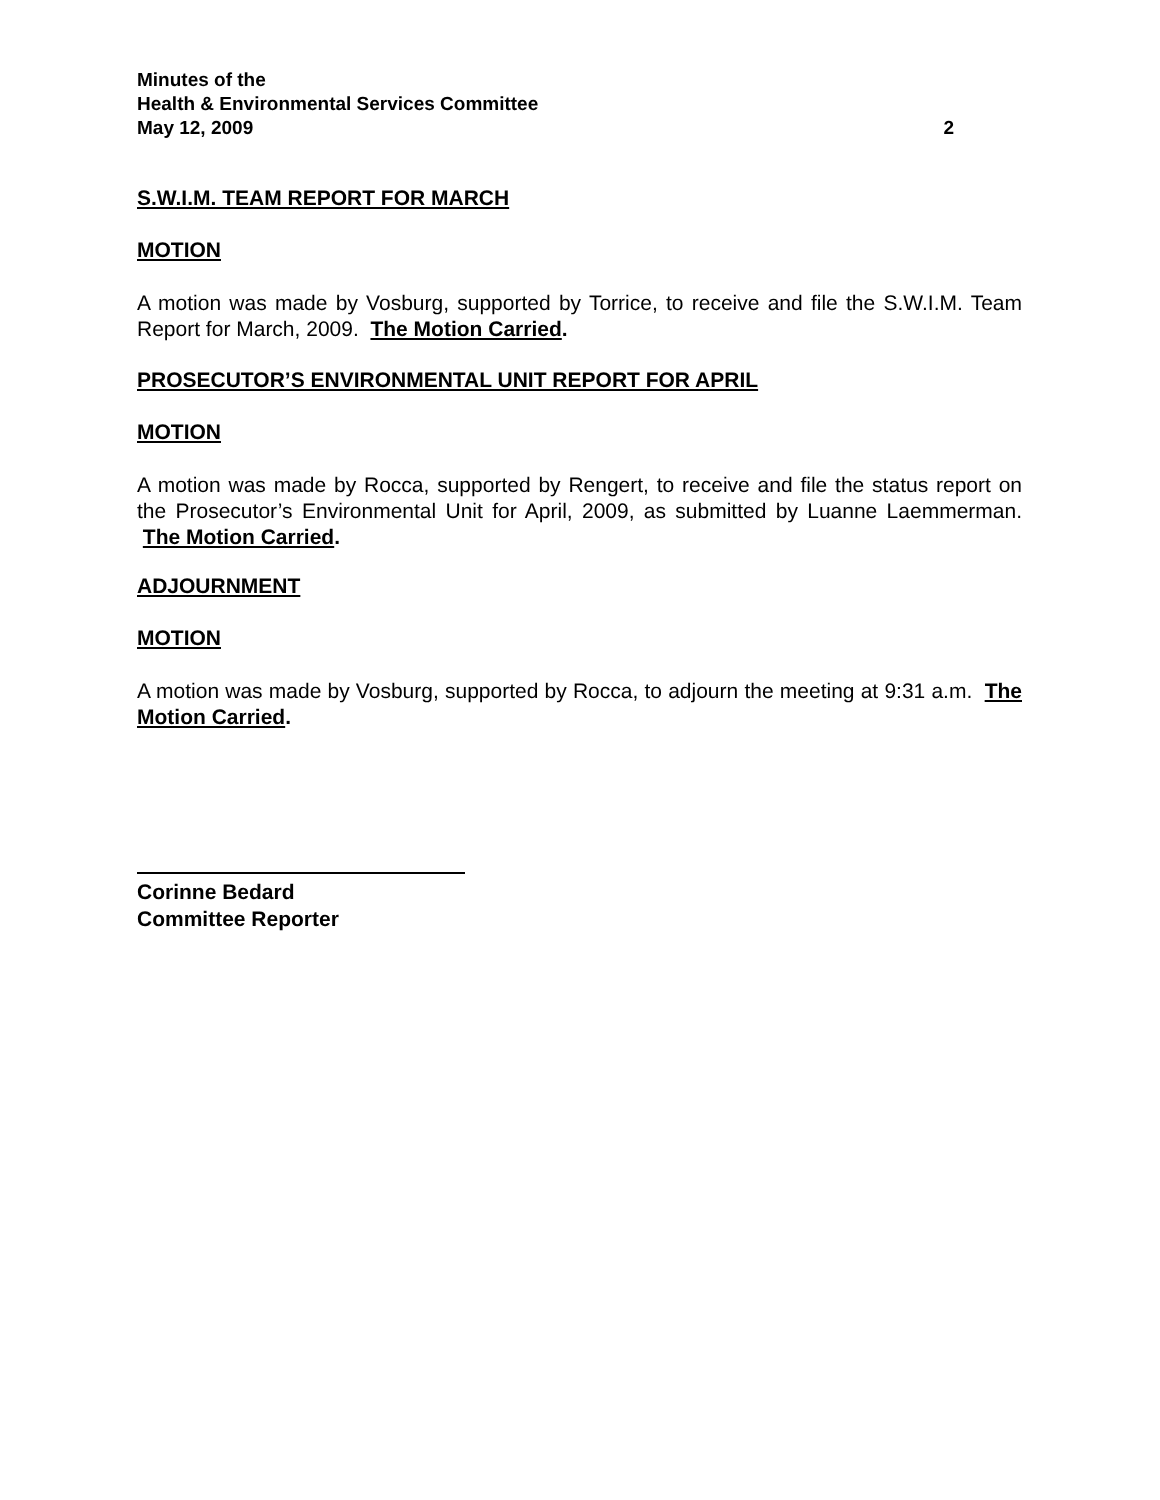Minutes of the
Health & Environmental Services Committee
May 12, 2009 2
S.W.I.M. TEAM REPORT FOR MARCH
MOTION
A motion was made by Vosburg, supported by Torrice, to receive and file the S.W.I.M. Team Report for March, 2009. The Motion Carried.
PROSECUTOR’S ENVIRONMENTAL UNIT REPORT FOR APRIL
MOTION
A motion was made by Rocca, supported by Rengert, to receive and file the status report on the Prosecutor’s Environmental Unit for April, 2009, as submitted by Luanne Laemmerman. The Motion Carried.
ADJOURNMENT
MOTION
A motion was made by Vosburg, supported by Rocca, to adjourn the meeting at 9:31 a.m. The Motion Carried.
Corinne Bedard
Committee Reporter